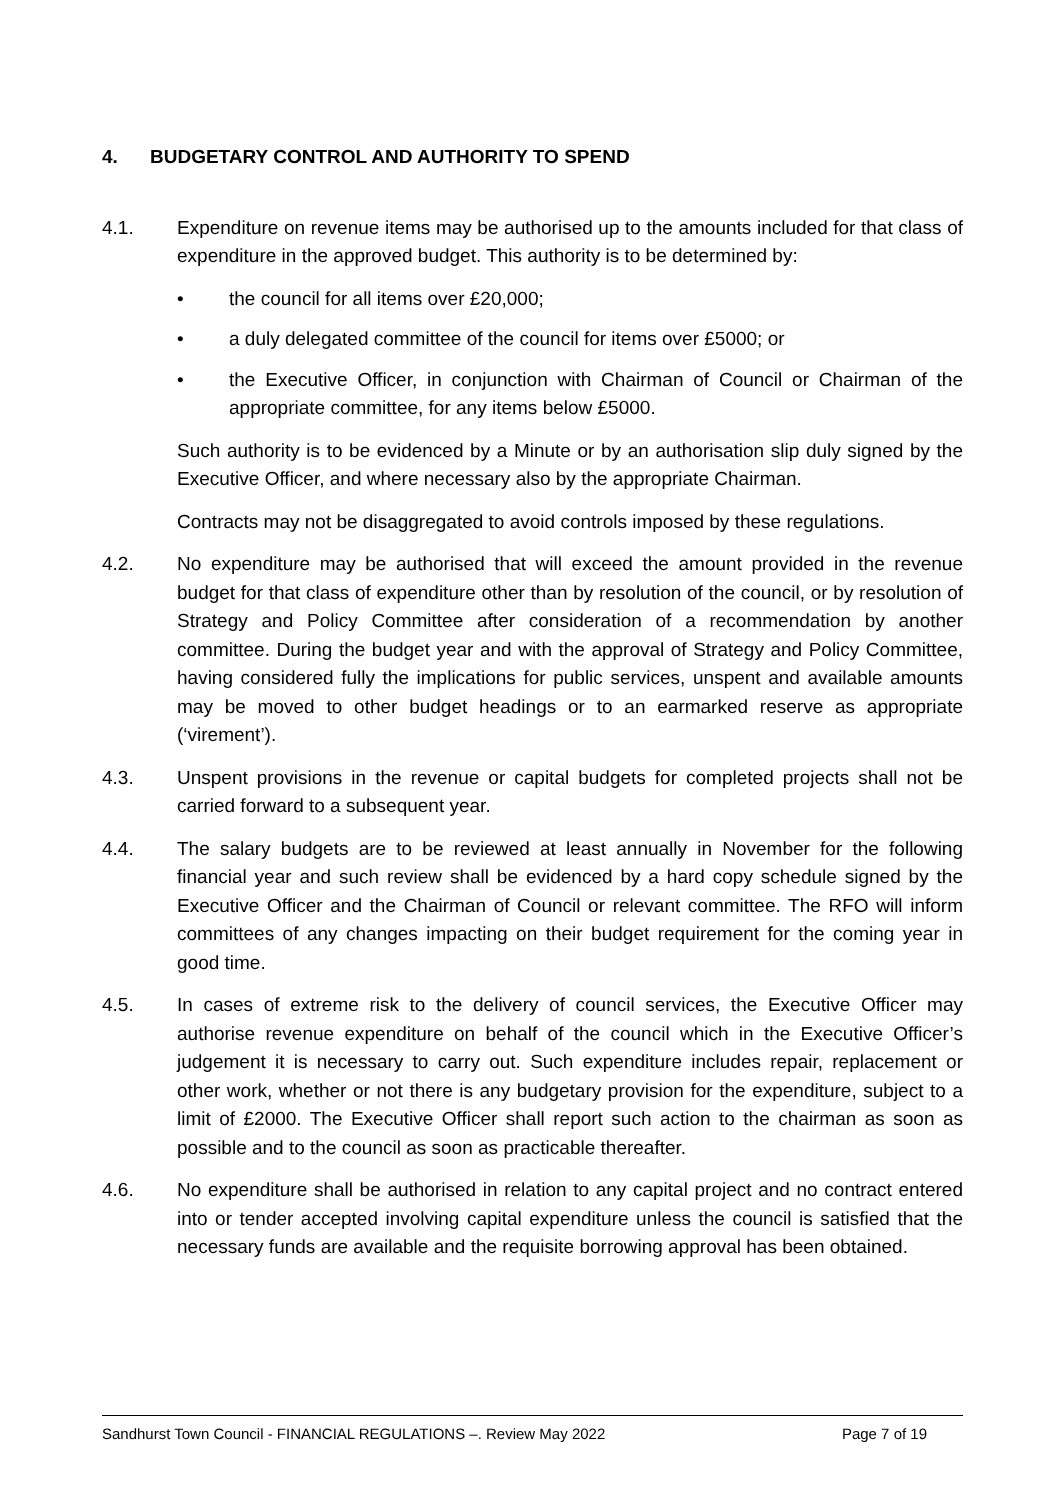4. BUDGETARY CONTROL AND AUTHORITY TO SPEND
4.1. Expenditure on revenue items may be authorised up to the amounts included for that class of expenditure in the approved budget. This authority is to be determined by:
• the council for all items over £20,000;
• a duly delegated committee of the council for items over £5000; or
• the Executive Officer, in conjunction with Chairman of Council or Chairman of the appropriate committee, for any items below £5000.
Such authority is to be evidenced by a Minute or by an authorisation slip duly signed by the Executive Officer, and where necessary also by the appropriate Chairman.
Contracts may not be disaggregated to avoid controls imposed by these regulations.
4.2. No expenditure may be authorised that will exceed the amount provided in the revenue budget for that class of expenditure other than by resolution of the council, or by resolution of Strategy and Policy Committee after consideration of a recommendation by another committee. During the budget year and with the approval of Strategy and Policy Committee, having considered fully the implications for public services, unspent and available amounts may be moved to other budget headings or to an earmarked reserve as appropriate (‘virement’).
4.3. Unspent provisions in the revenue or capital budgets for completed projects shall not be carried forward to a subsequent year.
4.4. The salary budgets are to be reviewed at least annually in November for the following financial year and such review shall be evidenced by a hard copy schedule signed by the Executive Officer and the Chairman of Council or relevant committee. The RFO will inform committees of any changes impacting on their budget requirement for the coming year in good time.
4.5. In cases of extreme risk to the delivery of council services, the Executive Officer may authorise revenue expenditure on behalf of the council which in the Executive Officer’s judgement it is necessary to carry out. Such expenditure includes repair, replacement or other work, whether or not there is any budgetary provision for the expenditure, subject to a limit of £2000. The Executive Officer shall report such action to the chairman as soon as possible and to the council as soon as practicable thereafter.
4.6. No expenditure shall be authorised in relation to any capital project and no contract entered into or tender accepted involving capital expenditure unless the council is satisfied that the necessary funds are available and the requisite borrowing approval has been obtained.
Sandhurst Town Council - FINANCIAL REGULATIONS –. Review May 2022 Page 7 of 19